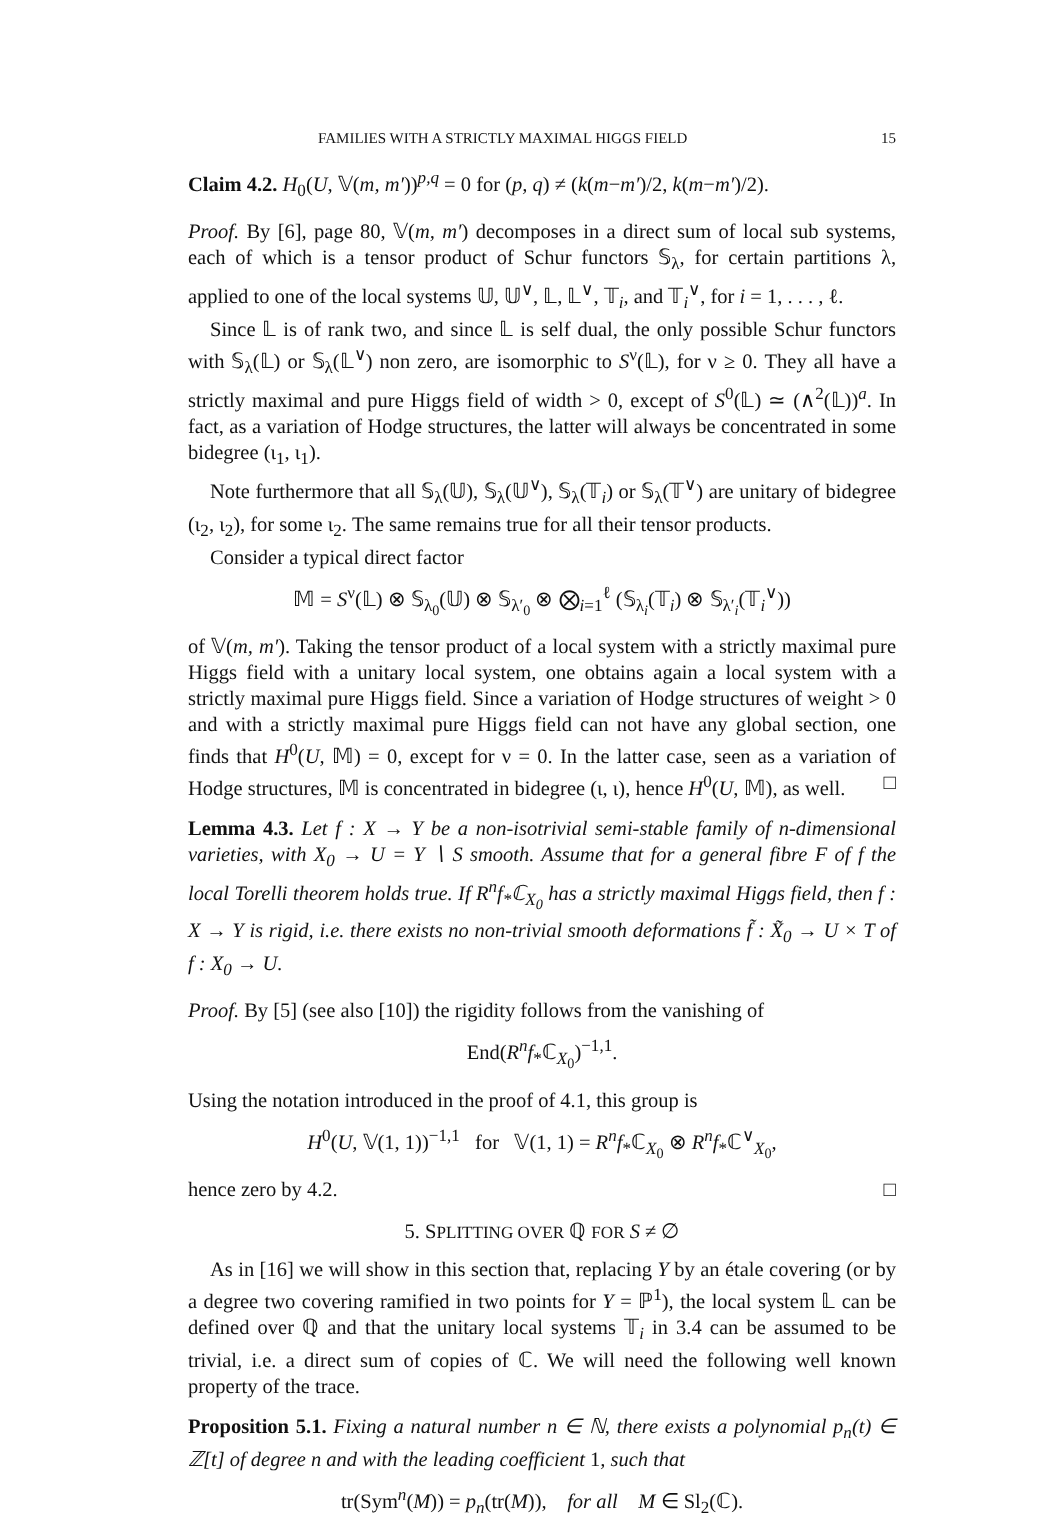FAMILIES WITH A STRICTLY MAXIMAL HIGGS FIELD 15
Claim 4.2. H<sub>0</sub>(U, 𝕍(m, m′))<sup>p,q</sup> = 0 for (p, q) ≠ (k(m−m′)/2, k(m−m′)/2).
Proof. By [6], page 80, 𝕍(m, m′) decomposes in a direct sum of local sub systems, each of which is a tensor product of Schur functors 𝕊<sub>λ</sub>, for certain partitions λ, applied to one of the local systems 𝕌, 𝕌<sup>∨</sup>, 𝕃, 𝕃<sup>∨</sup>, 𝕋<sub>i</sub>, and 𝕋<sub>i</sub><sup>∨</sup>, for i = 1, . . . , ℓ.
Since 𝕃 is of rank two, and since 𝕃 is self dual, the only possible Schur functors with 𝕊<sub>λ</sub>(𝕃) or 𝕊<sub>λ</sub>(𝕃<sup>∨</sup>) non zero, are isomorphic to S<sup>ν</sup>(𝕃), for ν ≥ 0. They all have a strictly maximal and pure Higgs field of width > 0, except of S<sup>0</sup>(𝕃) ≃ (∧<sup>2</sup>(𝕃))<sup>a</sup>. In fact, as a variation of Hodge structures, the latter will always be concentrated in some bidegree (ι<sub>1</sub>, ι<sub>1</sub>).
Note furthermore that all 𝕊<sub>λ</sub>(𝕌), 𝕊<sub>λ</sub>(𝕌<sup>∨</sup>), 𝕊<sub>λ</sub>(𝕋<sub>i</sub>) or 𝕊<sub>λ</sub>(𝕋<sup>∨</sup>) are unitary of bidegree (ι<sub>2</sub>, ι<sub>2</sub>), for some ι<sub>2</sub>. The same remains true for all their tensor products.
Consider a typical direct factor
𝕄 = S<sup>ν</sup>(𝕃) ⊗ 𝕊<sub>λ<sub>0</sub></sub>(𝕌) ⊗ 𝕊<sub>λ′<sub>0</sub></sub> ⊗ ⨂<sub>i=1</sub><sup>ℓ</sup> (𝕊<sub>λ<sub>i</sub></sub>(𝕋<sub>i</sub>) ⊗ 𝕊<sub>λ′<sub>i</sub></sub>(𝕋<sub>i</sub><sup>∨</sup>))
of 𝕍(m, m′). Taking the tensor product of a local system with a strictly maximal pure Higgs field with a unitary local system, one obtains again a local system with a strictly maximal pure Higgs field. Since a variation of Hodge structures of weight > 0 and with a strictly maximal pure Higgs field can not have any global section, one finds that H<sup>0</sup>(U, 𝕄) = 0, except for ν = 0. In the latter case, seen as a variation of Hodge structures, 𝕄 is concentrated in bidegree (ι, ι), hence H<sup>0</sup>(U, 𝕄), as well. □
Lemma 4.3. Let f : X → Y be a non-isotrivial semi-stable family of n-dimensional varieties, with X<sub>0</sub> → U = Y ∖ S smooth. Assume that for a general fibre F of f the local Torelli theorem holds true. If R<sup>n</sup>f<sub>*</sub>ℂ<sub>X<sub>0</sub></sub> has a strictly maximal Higgs field, then f : X → Y is rigid, i.e. there exists no non-trivial smooth deformations f̃ : X̃<sub>0</sub> → U × T of f : X<sub>0</sub> → U.
Proof. By [5] (see also [10]) the rigidity follows from the vanishing of
End(R<sup>n</sup>f<sub>*</sub>ℂ<sub>X<sub>0</sub></sub>)<sup>−1,1</sup>.
Using the notation introduced in the proof of 4.1, this group is
H<sup>0</sup>(U, 𝕍(1, 1))<sup>−1,1</sup> for 𝕍(1, 1) = R<sup>n</sup>f<sub>*</sub>ℂ<sub>X<sub>0</sub></sub> ⊗ R<sup>n</sup>f<sub>*</sub>ℂ<sup>∨</sup><sub>X<sub>0</sub></sub>,
hence zero by 4.2. □
5. SPLITTING OVER ℚ FOR S ≠ ∅
As in [16] we will show in this section that, replacing Y by an étale covering (or by a degree two covering ramified in two points for Y = ℙ<sup>1</sup>), the local system 𝕃 can be defined over ℚ and that the unitary local systems 𝕋<sub>i</sub> in 3.4 can be assumed to be trivial, i.e. a direct sum of copies of ℂ. We will need the following well known property of the trace.
Proposition 5.1. Fixing a natural number n ∈ ℕ, there exists a polynomial p<sub>n</sub>(t) ∈ ℤ[t] of degree n and with the leading coefficient 1, such that
tr(Sym<sup>n</sup>(M)) = p<sub>n</sub>(tr(M)), for all M ∈ Sl<sub>2</sub>(ℂ).